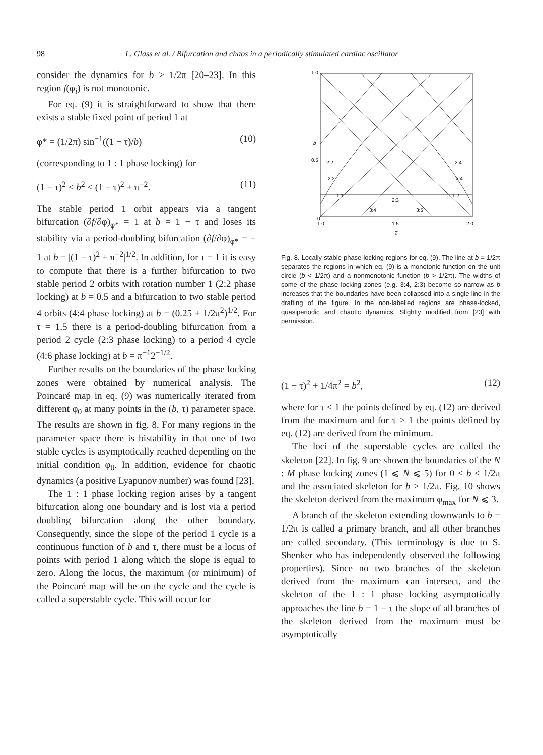98 L. Glass et al. / Bifurcation and chaos in a periodically stimulated cardiac oscillator
consider the dynamics for b > 1/2π [20–23]. In this region f(φ<sub>i</sub>) is not monotonic.
For eq. (9) it is straightforward to show that there exists a stable fixed point of period 1 at
φ* = (1/2π) sin<sup>−1</sup>((1 − τ)/b) (10)
(corresponding to 1 : 1 phase locking) for
(1 − τ)<sup>2</sup> < b<sup>2</sup> < (1 − τ)<sup>2</sup> + π<sup>−2</sup>. (11)
The stable period 1 orbit appears via a tangent bifurcation (∂f/∂φ)<sub>φ*</sub> = 1 at b = 1 − τ and loses its stability via a period-doubling bifurcation (∂f/∂φ)<sub>φ*</sub> = − 1 at b = |(1 − τ)<sup>2</sup> + π<sup>−2</sup>|<sup>1/2</sup>. In addition, for τ = 1 it is easy to compute that there is a further bifurcation to two stable period 2 orbits with rotation number 1 (2:2 phase locking) at b = 0.5 and a bifurcation to two stable period 4 orbits (4:4 phase locking) at b = (0.25 + 1/2π<sup>2</sup>)<sup>1/2</sup>. For τ = 1.5 there is a period-doubling bifurcation from a period 2 cycle (2:3 phase locking) to a period 4 cycle (4:6 phase locking) at b = π<sup>−1</sup>2<sup>−1/2</sup>.
Further results on the boundaries of the phase locking zones were obtained by numerical analysis. The Poincaré map in eq. (9) was numerically iterated from different φ<sub>0</sub> at many points in the (b, τ) parameter space. The results are shown in fig. 8. For many regions in the parameter space there is bistability in that one of two stable cycles is asymptotically reached depending on the initial condition φ<sub>0</sub>. In addition, evidence for chaotic dynamics (a positive Lyapunov number) was found [23].
The 1 : 1 phase locking region arises by a tangent bifurcation along one boundary and is lost via a period doubling bifurcation along the other boundary. Consequently, since the slope of the period 1 cycle is a continuous function of b and τ, there must be a locus of points with period 1 along which the slope is equal to zero. Along the locus, the maximum (or minimum) of the Poincaré map will be on the cycle and the cycle is called a superstable cycle. This will occur for
1.0
0.5
0
b
2:2
2:4
2:2
2:4
1:1
1:2
2:3
3:4
3:5
1.0
1.5
2.0
τ
Fig. 8. Locally stable phase locking regions for eq. (9). The line at b = 1/2π separates the regions in which eq. (9) is a monotonic function on the unit circle (b < 1/2π) and a nonmonotonic function (b > 1/2π). The widths of some of the phase locking zones (e.g. 3:4, 2:3) become so narrow as b increases that the boundaries have been collapsed into a single line in the drafting of the figure. In the non-labelled regions are phase-locked, quasiperiodic and chaotic dynamics. Slightly modified from [23] with permission.
(1 − τ)<sup>2</sup> + 1/4π<sup>2</sup> = b<sup>2</sup>, (12)
where for τ < 1 the points defined by eq. (12) are derived from the maximum and for τ > 1 the points defined by eq. (12) are derived from the minimum.
The loci of the superstable cycles are called the skeleton [22]. In fig. 9 are shown the boundaries of the N : M phase locking zones (1 ⩽ N ⩽ 5) for 0 < b < 1/2π and the associated skeleton for b > 1/2π. Fig. 10 shows the skeleton derived from the maximum φ<sub>max</sub> for N ⩽ 3.
A branch of the skeleton extending downwards to b = 1/2π is called a primary branch, and all other branches are called secondary. (This terminology is due to S. Shenker who has independently observed the following properties). Since no two branches of the skeleton derived from the maximum can intersect, and the skeleton of the 1 : 1 phase locking asymptotically approaches the line b = 1 − τ the slope of all branches of the skeleton derived from the maximum must be asymptotically